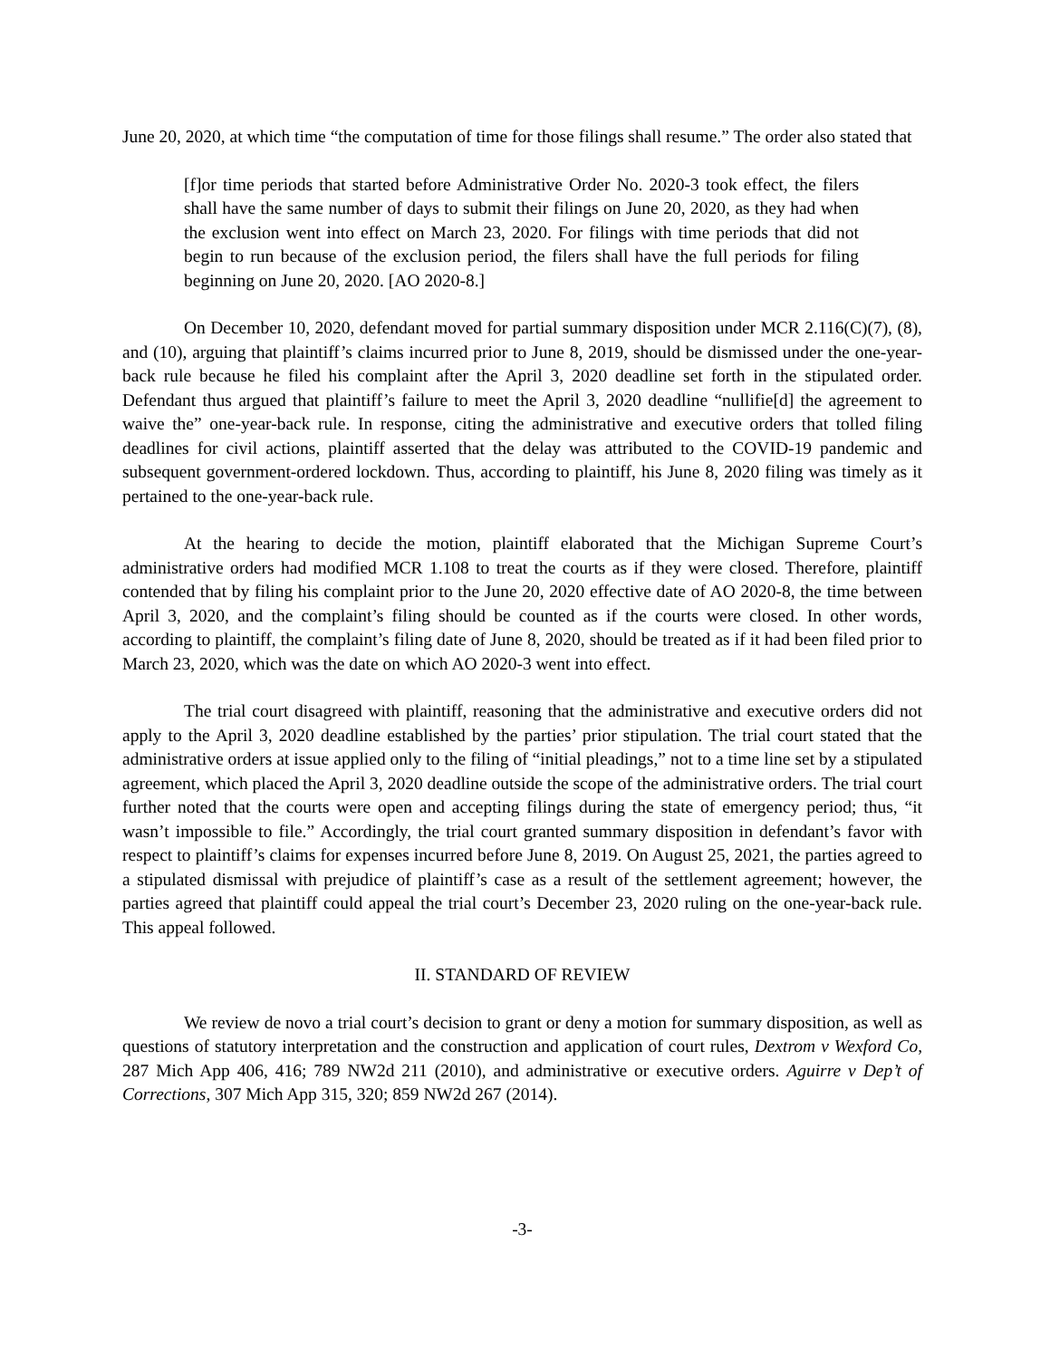June 20, 2020, at which time “the computation of time for those filings shall resume.” The order also stated that
[f]or time periods that started before Administrative Order No. 2020-3 took effect, the filers shall have the same number of days to submit their filings on June 20, 2020, as they had when the exclusion went into effect on March 23, 2020. For filings with time periods that did not begin to run because of the exclusion period, the filers shall have the full periods for filing beginning on June 20, 2020. [AO 2020-8.]
On December 10, 2020, defendant moved for partial summary disposition under MCR 2.116(C)(7), (8), and (10), arguing that plaintiff’s claims incurred prior to June 8, 2019, should be dismissed under the one-year-back rule because he filed his complaint after the April 3, 2020 deadline set forth in the stipulated order. Defendant thus argued that plaintiff’s failure to meet the April 3, 2020 deadline “nullifie[d] the agreement to waive the” one-year-back rule. In response, citing the administrative and executive orders that tolled filing deadlines for civil actions, plaintiff asserted that the delay was attributed to the COVID-19 pandemic and subsequent government-ordered lockdown. Thus, according to plaintiff, his June 8, 2020 filing was timely as it pertained to the one-year-back rule.
At the hearing to decide the motion, plaintiff elaborated that the Michigan Supreme Court’s administrative orders had modified MCR 1.108 to treat the courts as if they were closed. Therefore, plaintiff contended that by filing his complaint prior to the June 20, 2020 effective date of AO 2020-8, the time between April 3, 2020, and the complaint’s filing should be counted as if the courts were closed. In other words, according to plaintiff, the complaint’s filing date of June 8, 2020, should be treated as if it had been filed prior to March 23, 2020, which was the date on which AO 2020-3 went into effect.
The trial court disagreed with plaintiff, reasoning that the administrative and executive orders did not apply to the April 3, 2020 deadline established by the parties’ prior stipulation. The trial court stated that the administrative orders at issue applied only to the filing of “initial pleadings,” not to a time line set by a stipulated agreement, which placed the April 3, 2020 deadline outside the scope of the administrative orders. The trial court further noted that the courts were open and accepting filings during the state of emergency period; thus, “it wasn’t impossible to file.” Accordingly, the trial court granted summary disposition in defendant’s favor with respect to plaintiff’s claims for expenses incurred before June 8, 2019. On August 25, 2021, the parties agreed to a stipulated dismissal with prejudice of plaintiff’s case as a result of the settlement agreement; however, the parties agreed that plaintiff could appeal the trial court’s December 23, 2020 ruling on the one-year-back rule. This appeal followed.
II. STANDARD OF REVIEW
We review de novo a trial court’s decision to grant or deny a motion for summary disposition, as well as questions of statutory interpretation and the construction and application of court rules, Dextrom v Wexford Co, 287 Mich App 406, 416; 789 NW2d 211 (2010), and administrative or executive orders. Aguirre v Dep’t of Corrections, 307 Mich App 315, 320; 859 NW2d 267 (2014).
-3-